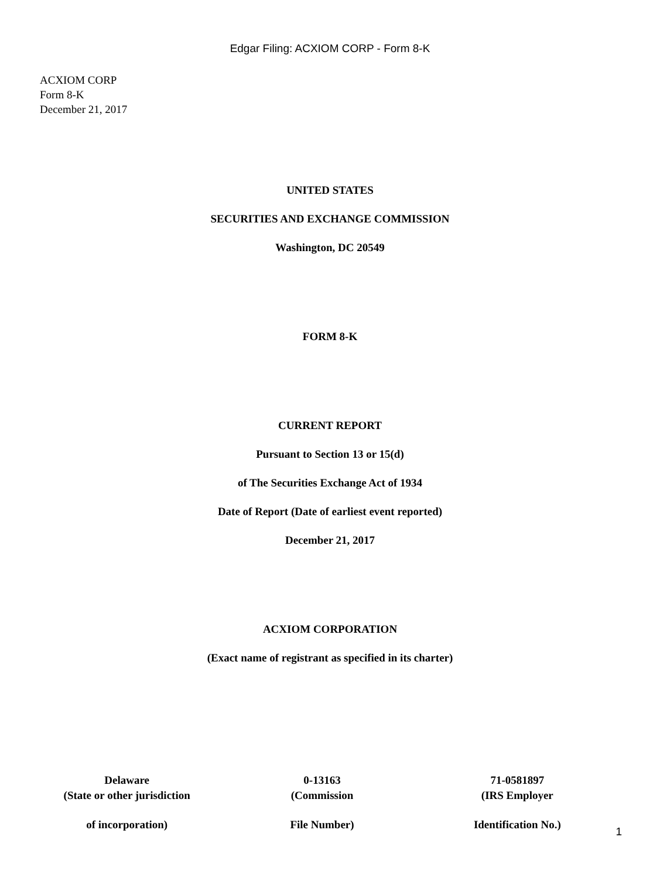Edgar Filing: ACXIOM CORP - Form 8-K
ACXIOM CORP
Form 8-K
December 21, 2017
UNITED STATES
SECURITIES AND EXCHANGE COMMISSION
Washington, DC 20549
FORM 8-K
CURRENT REPORT
Pursuant to Section 13 or 15(d)
of The Securities Exchange Act of 1934
Date of Report (Date of earliest event reported)
December 21, 2017
ACXIOM CORPORATION
(Exact name of registrant as specified in its charter)
| Delaware | 0-13163 | 71-0581897 |
| (State or other jurisdiction | (Commission | (IRS Employer |
| of incorporation) | File Number) | Identification No.) |
1